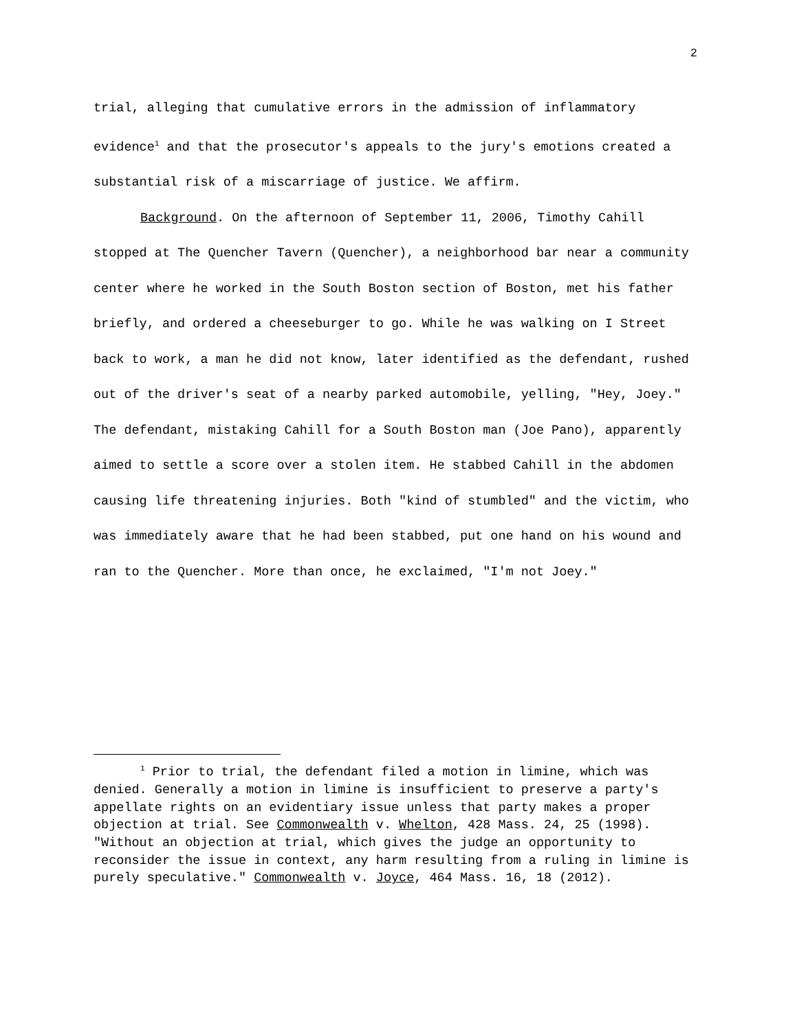2
trial, alleging that cumulative errors in the admission of inflammatory evidence<sup>1</sup> and that the prosecutor's appeals to the jury's emotions created a substantial risk of a miscarriage of justice. We affirm.
Background. On the afternoon of September 11, 2006, Timothy Cahill stopped at The Quencher Tavern (Quencher), a neighborhood bar near a community center where he worked in the South Boston section of Boston, met his father briefly, and ordered a cheeseburger to go. While he was walking on I Street back to work, a man he did not know, later identified as the defendant, rushed out of the driver's seat of a nearby parked automobile, yelling, "Hey, Joey." The defendant, mistaking Cahill for a South Boston man (Joe Pano), apparently aimed to settle a score over a stolen item. He stabbed Cahill in the abdomen causing life threatening injuries. Both "kind of stumbled" and the victim, who was immediately aware that he had been stabbed, put one hand on his wound and ran to the Quencher. More than once, he exclaimed, "I'm not Joey."
<sup>1</sup> Prior to trial, the defendant filed a motion in limine, which was denied. Generally a motion in limine is insufficient to preserve a party's appellate rights on an evidentiary issue unless that party makes a proper objection at trial. See Commonwealth v. Whelton, 428 Mass. 24, 25 (1998). "Without an objection at trial, which gives the judge an opportunity to reconsider the issue in context, any harm resulting from a ruling in limine is purely speculative." Commonwealth v. Joyce, 464 Mass. 16, 18 (2012).